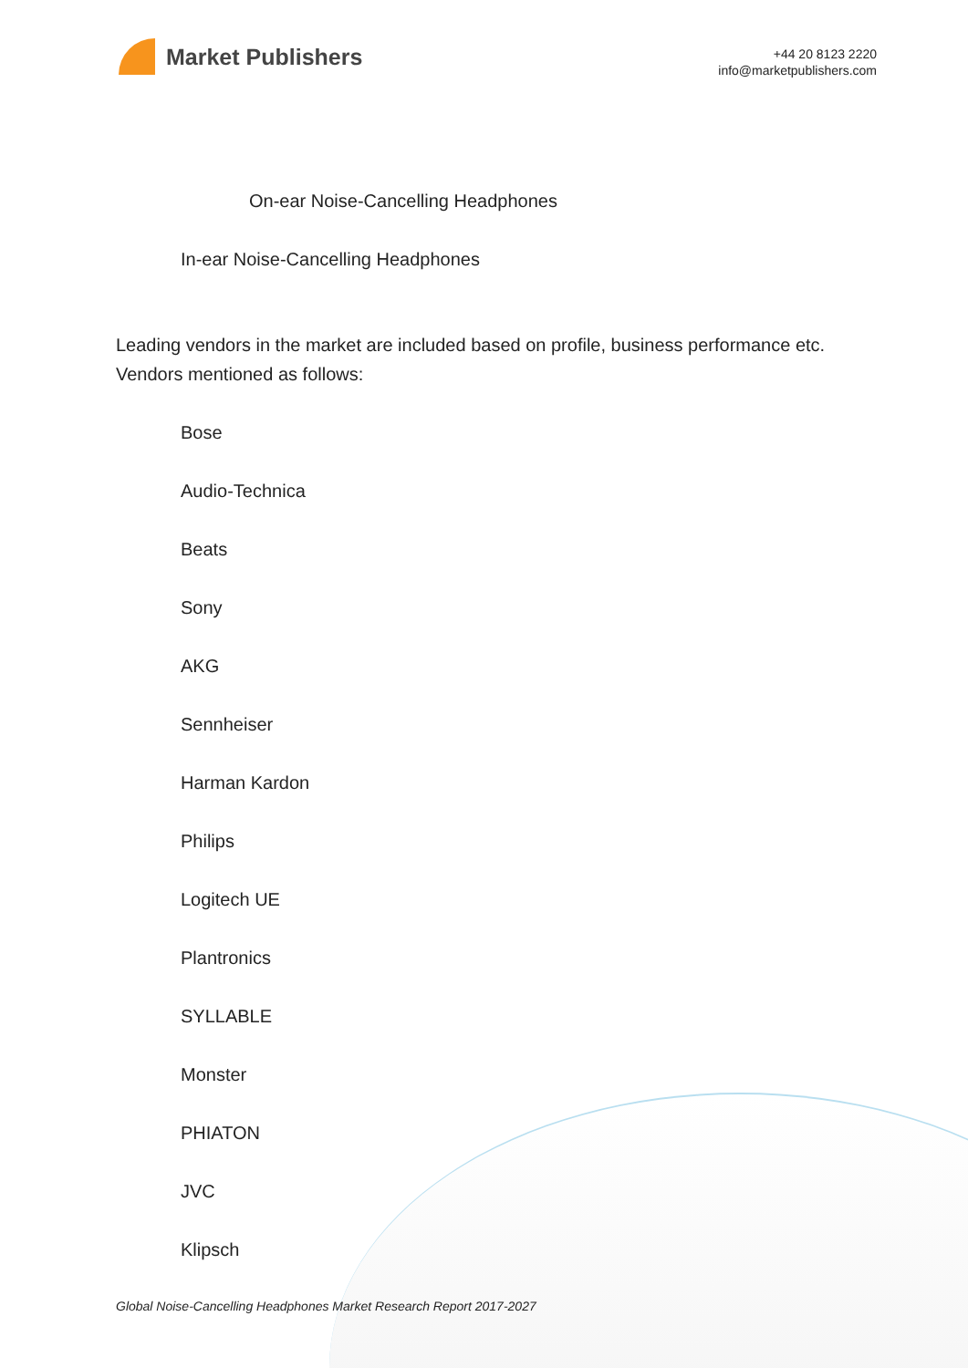Market Publishers
+44 20 8123 2220
info@marketpublishers.com
On-ear Noise-Cancelling Headphones
In-ear Noise-Cancelling Headphones
Leading vendors in the market are included based on profile, business performance etc. Vendors mentioned as follows:
Bose
Audio-Technica
Beats
Sony
AKG
Sennheiser
Harman Kardon
Philips
Logitech UE
Plantronics
SYLLABLE
Monster
PHIATON
JVC
Klipsch
Global Noise-Cancelling Headphones Market Research Report 2017-2027